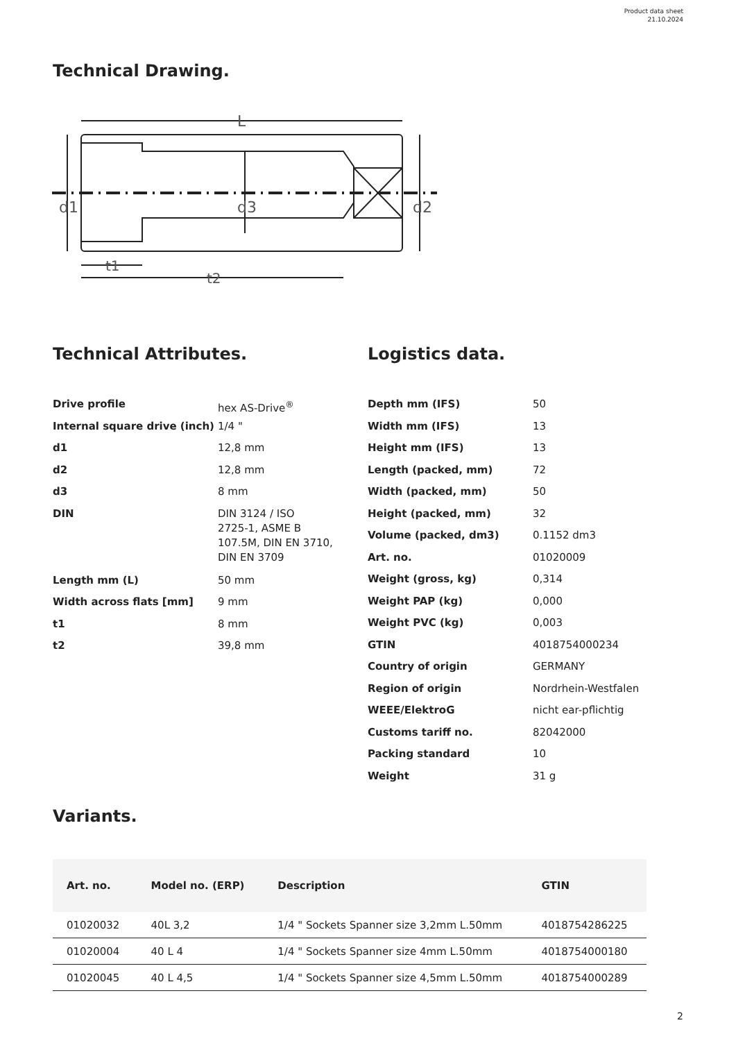Product data sheet
21.10.2024
Technical Drawing.
L
d1
d3
d2
t1
t2
Technical Attributes.
| Drive profile | hex AS-Drive<sup>®</sup> |
| Internal square drive (inch) | 1/4 " |
| d1 | 12,8 mm |
| d2 | 12,8 mm |
| d3 | 8 mm |
| DIN | DIN 3124 / ISO 2725-1, ASME B 107.5M, DIN EN 3710, DIN EN 3709 |
| Length mm (L) | 50 mm |
| Width across flats [mm] | 9 mm |
| t1 | 8 mm |
| t2 | 39,8 mm |
Logistics data.
| Depth mm (IFS) | 50 |
| Width mm (IFS) | 13 |
| Height mm (IFS) | 13 |
| Length (packed, mm) | 72 |
| Width (packed, mm) | 50 |
| Height (packed, mm) | 32 |
| Volume (packed, dm3) | 0.1152 dm3 |
| Art. no. | 01020009 |
| Weight (gross, kg) | 0,314 |
| Weight PAP (kg) | 0,000 |
| Weight PVC (kg) | 0,003 |
| GTIN | 4018754000234 |
| Country of origin | GERMANY |
| Region of origin | Nordrhein-Westfalen |
| WEEE/ElektroG | nicht ear-pflichtig |
| Customs tariff no. | 82042000 |
| Packing standard | 10 |
| Weight | 31 g |
Variants.
| Art. no. | Model no. (ERP) | Description | GTIN |
| --- | --- | --- | --- |
| 01020032 | 40L 3,2 | 1/4 " Sockets Spanner size 3,2mm L.50mm | 4018754286225 |
| 01020004 | 40 L 4 | 1/4 " Sockets Spanner size 4mm L.50mm | 4018754000180 |
| 01020045 | 40 L 4,5 | 1/4 " Sockets Spanner size 4,5mm L.50mm | 4018754000289 |
2